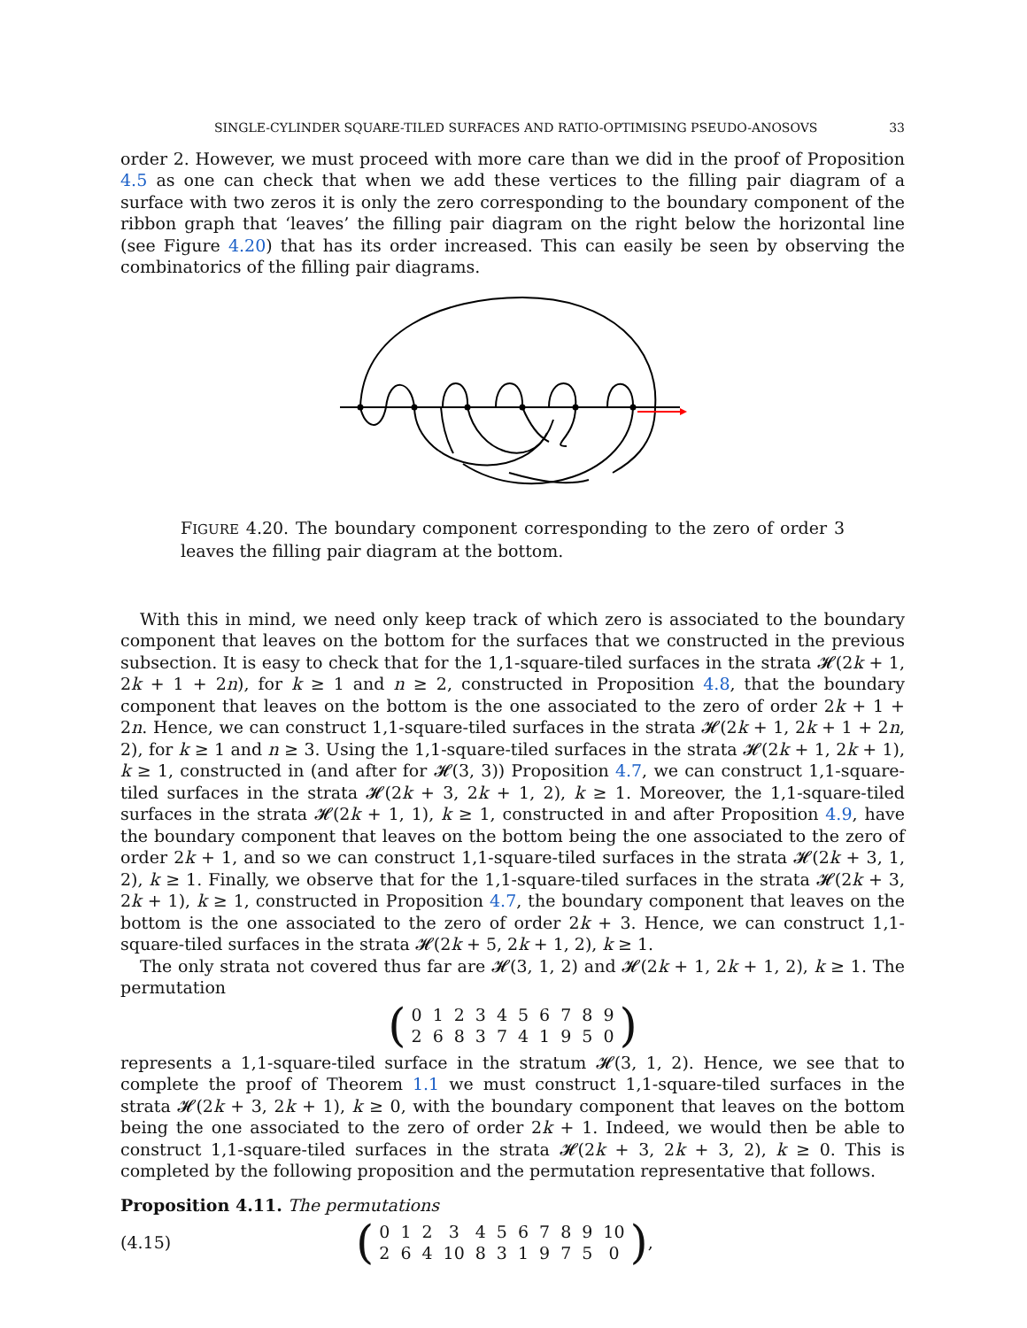SINGLE-CYLINDER SQUARE-TILED SURFACES AND RATIO-OPTIMISING PSEUDO-ANOSOVS 33
order 2. However, we must proceed with more care than we did in the proof of Proposition 4.5 as one can check that when we add these vertices to the filling pair diagram of a surface with two zeros it is only the zero corresponding to the boundary component of the ribbon graph that ‘leaves’ the filling pair diagram on the right below the horizontal line (see Figure 4.20) that has its order increased. This can easily be seen by observing the combinatorics of the filling pair diagrams.
FIGURE 4.20. The boundary component corresponding to the zero of order 3 leaves the filling pair diagram at the bottom.
With this in mind, we need only keep track of which zero is associated to the boundary component that leaves on the bottom for the surfaces that we constructed in the previous subsection. It is easy to check that for the 1,1-square-tiled surfaces in the strata 𝓗(2k + 1, 2k + 1 + 2n), for k ≥ 1 and n ≥ 2, constructed in Proposition 4.8, that the boundary component that leaves on the bottom is the one associated to the zero of order 2k + 1 + 2n. Hence, we can construct 1,1-square-tiled surfaces in the strata 𝓗(2k + 1, 2k + 1 + 2n, 2), for k ≥ 1 and n ≥ 3. Using the 1,1-square-tiled surfaces in the strata 𝓗(2k + 1, 2k + 1), k ≥ 1, constructed in (and after for 𝓗(3, 3)) Proposition 4.7, we can construct 1,1-square-tiled surfaces in the strata 𝓗(2k + 3, 2k + 1, 2), k ≥ 1. Moreover, the 1,1-square-tiled surfaces in the strata 𝓗(2k + 1, 1), k ≥ 1, constructed in and after Proposition 4.9, have the boundary component that leaves on the bottom being the one associated to the zero of order 2k + 1, and so we can construct 1,1-square-tiled surfaces in the strata 𝓗(2k + 3, 1, 2), k ≥ 1. Finally, we observe that for the 1,1-square-tiled surfaces in the strata 𝓗(2k + 3, 2k + 1), k ≥ 1, constructed in Proposition 4.7, the boundary component that leaves on the bottom is the one associated to the zero of order 2k + 3. Hence, we can construct 1,1-square-tiled surfaces in the strata 𝓗(2k + 5, 2k + 1, 2), k ≥ 1.
The only strata not covered thus far are 𝓗(3, 1, 2) and 𝓗(2k + 1, 2k + 1, 2), k ≥ 1. The permutation
(
| 0 | 1 | 2 | 3 | 4 | 5 | 6 | 7 | 8 | 9 |
| 2 | 6 | 8 | 3 | 7 | 4 | 1 | 9 | 5 | 0 |
)
represents a 1,1-square-tiled surface in the stratum 𝓗(3, 1, 2). Hence, we see that to complete the proof of Theorem 1.1 we must construct 1,1-square-tiled surfaces in the strata 𝓗(2k + 3, 2k + 1), k ≥ 0, with the boundary component that leaves on the bottom being the one associated to the zero of order 2k + 1. Indeed, we would then be able to construct 1,1-square-tiled surfaces in the strata 𝓗(2k + 3, 2k + 3, 2), k ≥ 0. This is completed by the following proposition and the permutation representative that follows.
Proposition 4.11. The permutations
(4.15)
(
| 0 | 1 | 2 | 3 | 4 | 5 | 6 | 7 | 8 | 9 | 10 |
| 2 | 6 | 4 | 10 | 8 | 3 | 1 | 9 | 7 | 5 | 0 |
),